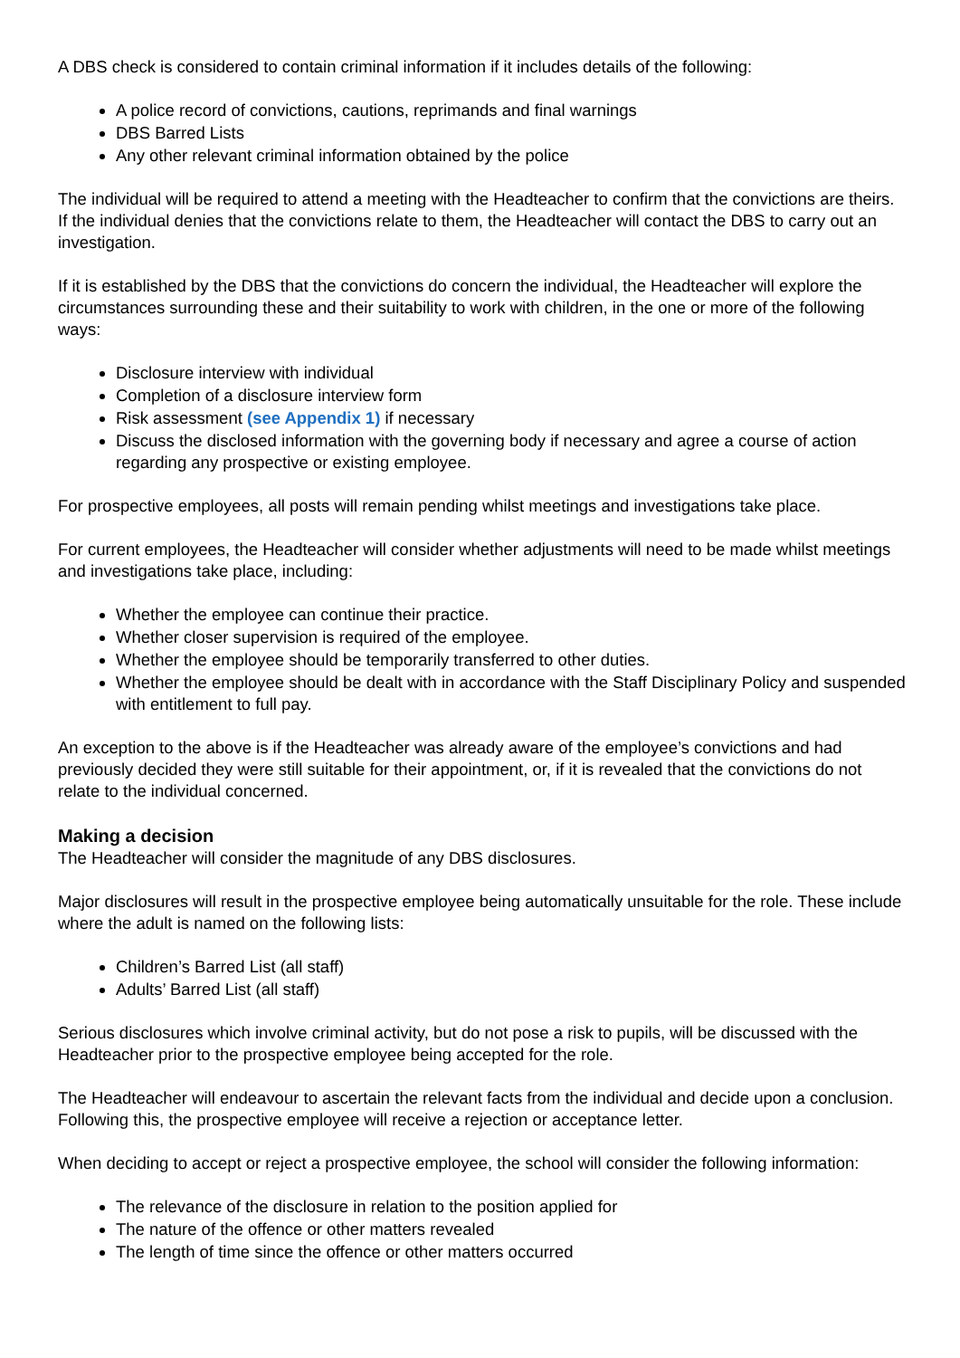A DBS check is considered to contain criminal information if it includes details of the following:
A police record of convictions, cautions, reprimands and final warnings
DBS Barred Lists
Any other relevant criminal information obtained by the police
The individual will be required to attend a meeting with the Headteacher to confirm that the convictions are theirs. If the individual denies that the convictions relate to them, the Headteacher will contact the DBS to carry out an investigation.
If it is established by the DBS that the convictions do concern the individual, the Headteacher will explore the circumstances surrounding these and their suitability to work with children, in the one or more of the following ways:
Disclosure interview with individual
Completion of a disclosure interview form
Risk assessment (see Appendix 1) if necessary
Discuss the disclosed information with the governing body if necessary and agree a course of action regarding any prospective or existing employee.
For prospective employees, all posts will remain pending whilst meetings and investigations take place.
For current employees, the Headteacher will consider whether adjustments will need to be made whilst meetings and investigations take place, including:
Whether the employee can continue their practice.
Whether closer supervision is required of the employee.
Whether the employee should be temporarily transferred to other duties.
Whether the employee should be dealt with in accordance with the Staff Disciplinary Policy and suspended with entitlement to full pay.
An exception to the above is if the Headteacher was already aware of the employee’s convictions and had previously decided they were still suitable for their appointment, or, if it is revealed that the convictions do not relate to the individual concerned.
Making a decision
The Headteacher will consider the magnitude of any DBS disclosures.
Major disclosures will result in the prospective employee being automatically unsuitable for the role. These include where the adult is named on the following lists:
Children’s Barred List (all staff)
Adults’ Barred List (all staff)
Serious disclosures which involve criminal activity, but do not pose a risk to pupils, will be discussed with the Headteacher prior to the prospective employee being accepted for the role.
The Headteacher will endeavour to ascertain the relevant facts from the individual and decide upon a conclusion. Following this, the prospective employee will receive a rejection or acceptance letter.
When deciding to accept or reject a prospective employee, the school will consider the following information:
The relevance of the disclosure in relation to the position applied for
The nature of the offence or other matters revealed
The length of time since the offence or other matters occurred